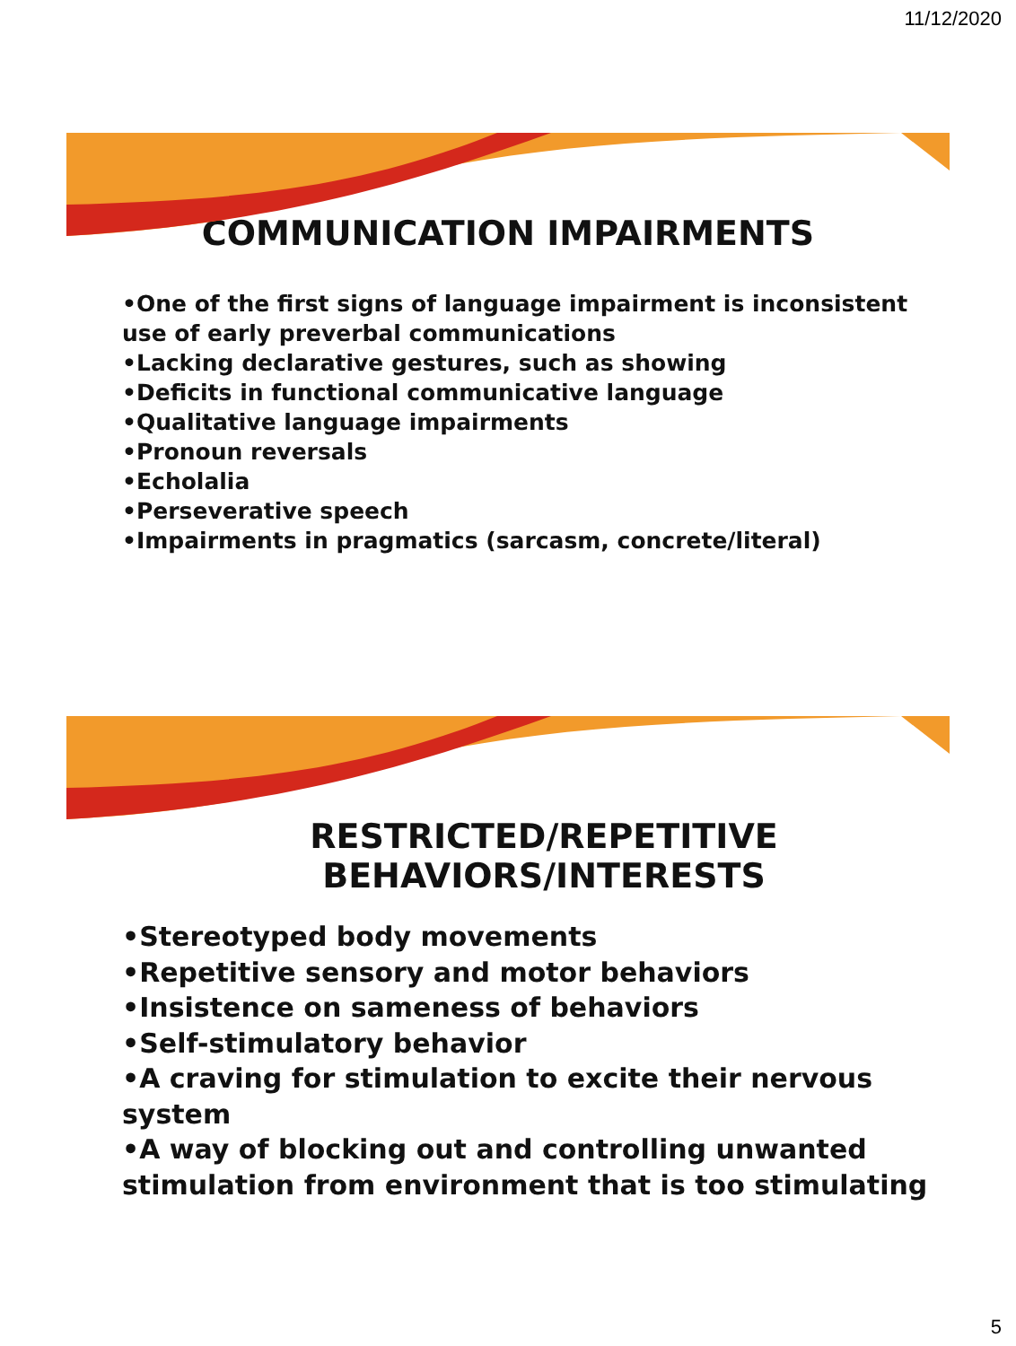11/12/2020
COMMUNICATION IMPAIRMENTS
•One of the first signs of language impairment is inconsistent use of early preverbal communications
•Lacking declarative gestures, such as showing
•Deficits in functional communicative language
•Qualitative language impairments
•Pronoun reversals
•Echolalia
•Perseverative speech
•Impairments in pragmatics (sarcasm, concrete/literal)
RESTRICTED/REPETITIVE BEHAVIORS/INTERESTS
•Stereotyped body movements
•Repetitive sensory and motor behaviors
•Insistence on sameness of behaviors
•Self-stimulatory behavior
•A craving for stimulation to excite their nervous system
•A way of blocking out and controlling unwanted stimulation from environment that is too stimulating
5